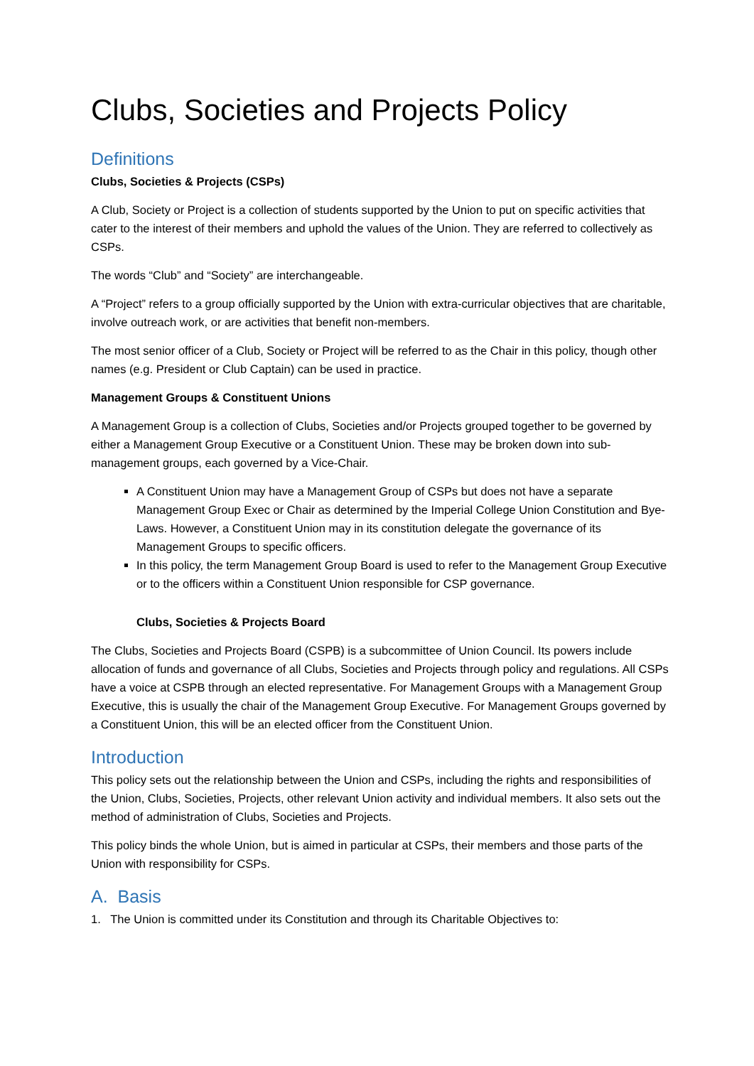Clubs, Societies and Projects Policy
Definitions
Clubs, Societies & Projects (CSPs)
A Club, Society or Project is a collection of students supported by the Union to put on specific activities that cater to the interest of their members and uphold the values of the Union. They are referred to collectively as CSPs.
The words “Club” and “Society” are interchangeable.
A “Project” refers to a group officially supported by the Union with extra-curricular objectives that are charitable, involve outreach work, or are activities that benefit non-members.
The most senior officer of a Club, Society or Project will be referred to as the Chair in this policy, though other names (e.g. President or Club Captain) can be used in practice.
Management Groups & Constituent Unions
A Management Group is a collection of Clubs, Societies and/or Projects grouped together to be governed by either a Management Group Executive or a Constituent Union. These may be broken down into sub-management groups, each governed by a Vice-Chair.
A Constituent Union may have a Management Group of CSPs but does not have a separate Management Group Exec or Chair as determined by the Imperial College Union Constitution and Bye-Laws. However, a Constituent Union may in its constitution delegate the governance of its Management Groups to specific officers.
In this policy, the term Management Group Board is used to refer to the Management Group Executive or to the officers within a Constituent Union responsible for CSP governance.
Clubs, Societies & Projects Board
The Clubs, Societies and Projects Board (CSPB) is a subcommittee of Union Council. Its powers include allocation of funds and governance of all Clubs, Societies and Projects through policy and regulations. All CSPs have a voice at CSPB through an elected representative. For Management Groups with a Management Group Executive, this is usually the chair of the Management Group Executive. For Management Groups governed by a Constituent Union, this will be an elected officer from the Constituent Union.
Introduction
This policy sets out the relationship between the Union and CSPs, including the rights and responsibilities of the Union, Clubs, Societies, Projects, other relevant Union activity and individual members. It also sets out the method of administration of Clubs, Societies and Projects.
This policy binds the whole Union, but is aimed in particular at CSPs, their members and those parts of the Union with responsibility for CSPs.
A. Basis
1. The Union is committed under its Constitution and through its Charitable Objectives to: